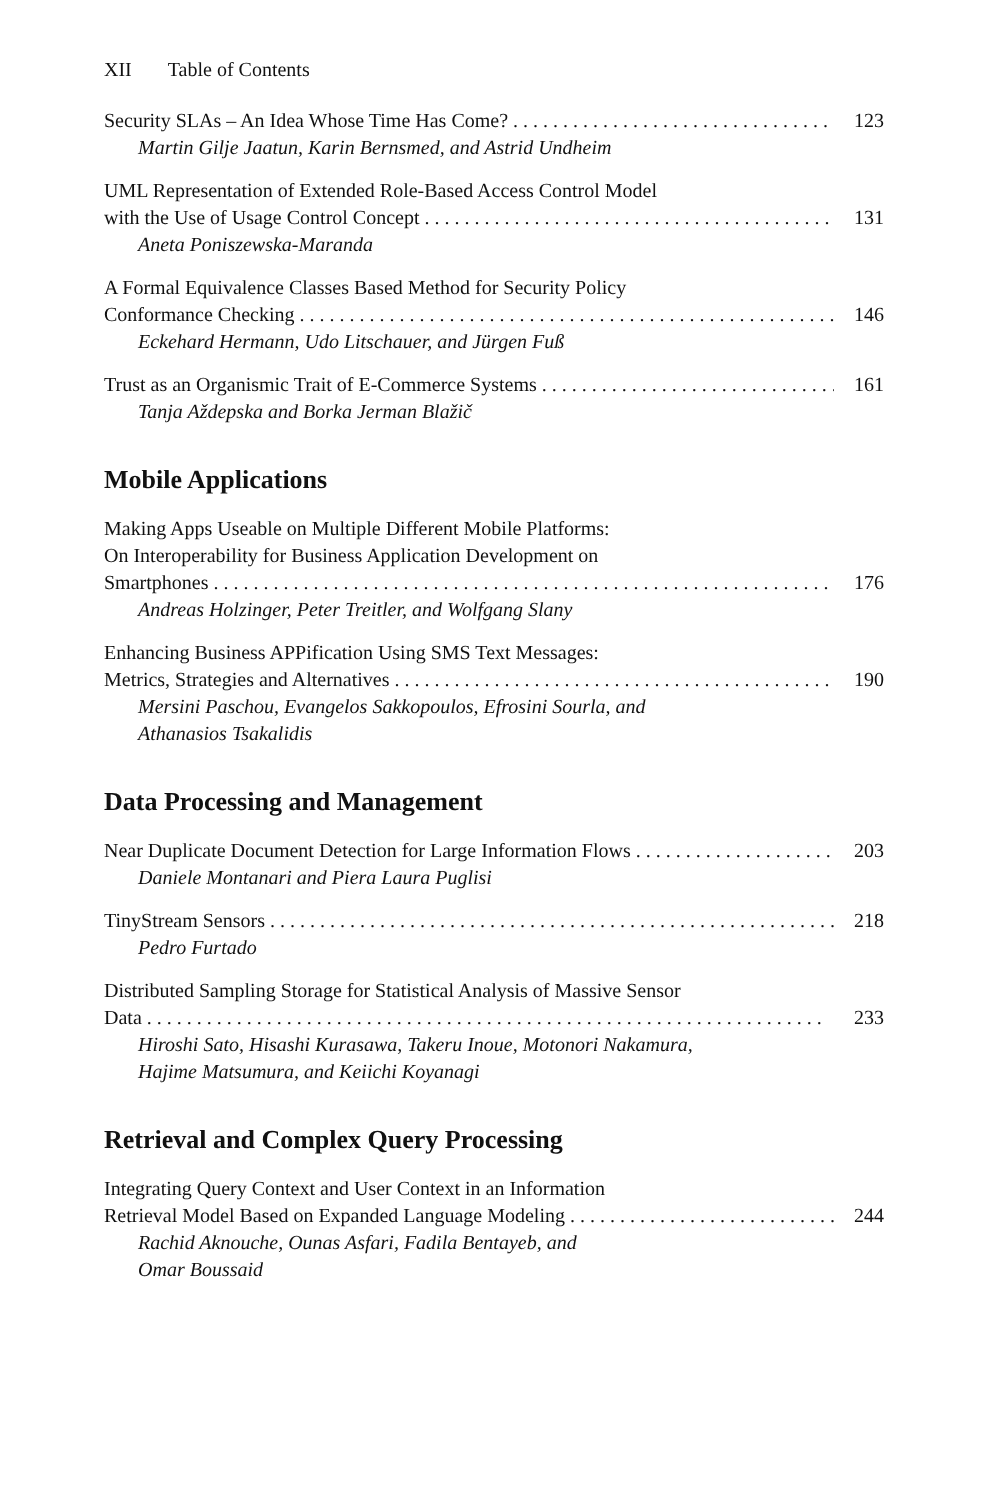XII Table of Contents
Security SLAs – An Idea Whose Time Has Come? 123
Martin Gilje Jaatun, Karin Bernsmed, and Astrid Undheim
UML Representation of Extended Role-Based Access Control Model
with the Use of Usage Control Concept 131
Aneta Poniszewska-Maranda
A Formal Equivalence Classes Based Method for Security Policy
Conformance Checking 146
Eckehard Hermann, Udo Litschauer, and Jürgen Fuß
Trust as an Organismic Trait of E-Commerce Systems 161
Tanja Aždерska and Borka Jerman Blažič
Mobile Applications
Making Apps Useable on Multiple Different Mobile Platforms:
On Interoperability for Business Application Development on
Smartphones 176
Andreas Holzinger, Peter Treitler, and Wolfgang Slany
Enhancing Business APPification Using SMS Text Messages:
Metrics, Strategies and Alternatives 190
Mersini Paschou, Evangelos Sakkopoulos, Efrosini Sourla, and
Athanasios Tsakalidis
Data Processing and Management
Near Duplicate Document Detection for Large Information Flows 203
Daniele Montanari and Piera Laura Puglisi
TinyStream Sensors 218
Pedro Furtado
Distributed Sampling Storage for Statistical Analysis of Massive Sensor
Data 233
Hiroshi Sato, Hisashi Kurasawa, Takeru Inoue, Motonori Nakamura,
Hajime Matsumura, and Keiichi Koyanagi
Retrieval and Complex Query Processing
Integrating Query Context and User Context in an Information
Retrieval Model Based on Expanded Language Modeling 244
Rachid Aknouche, Ounas Asfari, Fadila Bentayeb, and
Omar Boussaid